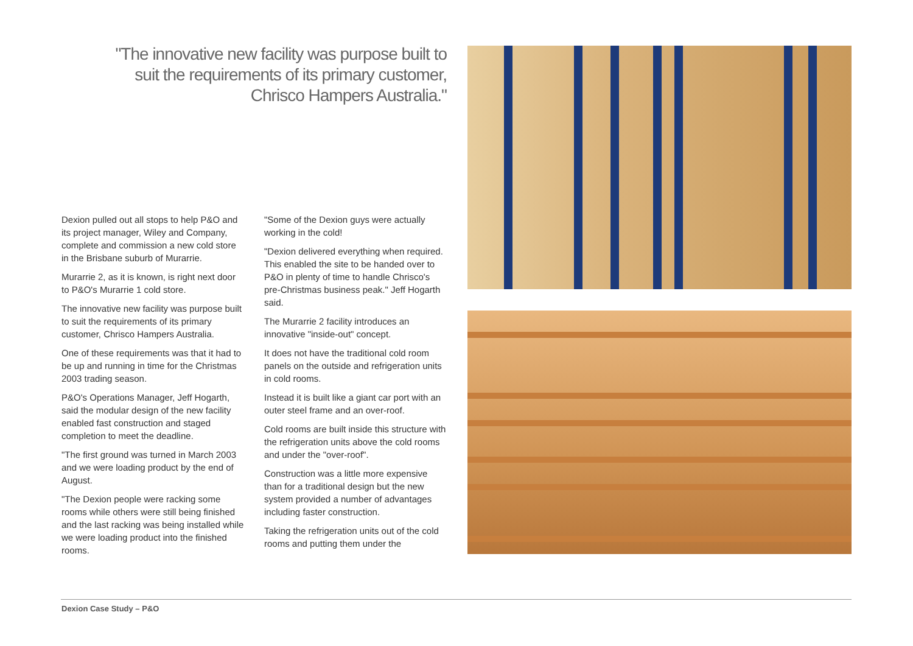"The innovative new facility was purpose built to suit the requirements of its primary customer, Chrisco Hampers Australia."
Dexion pulled out all stops to help P&O and its project manager, Wiley and Company, complete and commission a new cold store in the Brisbane suburb of Murarrie.
Murarrie 2, as it is known, is right next door to P&O's Murarrie 1 cold store.
The innovative new facility was purpose built to suit the requirements of its primary customer, Chrisco Hampers Australia.
One of these requirements was that it had to be up and running in time for the Christmas 2003 trading season.
P&O's Operations Manager, Jeff Hogarth, said the modular design of the new facility enabled fast construction and staged completion to meet the deadline.
"The first ground was turned in March 2003 and we were loading product by the end of August.
"The Dexion people were racking some rooms while others were still being finished and the last racking was being installed while we were loading product into the finished rooms.
"Some of the Dexion guys were actually working in the cold!
"Dexion delivered everything when required. This enabled the site to be handed over to P&O in plenty of time to handle Chrisco's pre-Christmas business peak." Jeff Hogarth said.
The Murarrie 2 facility introduces an innovative "inside-out" concept.
It does not have the traditional cold room panels on the outside and refrigeration units in cold rooms.
Instead it is built like a giant car port with an outer steel frame and an over-roof.
Cold rooms are built inside this structure with the refrigeration units above the cold rooms and under the "over-roof".
Construction was a little more expensive than for a traditional design but the new system provided a number of advantages including faster construction.
Taking the refrigeration units out of the cold rooms and putting them under the
Dexion Case Study – P&O